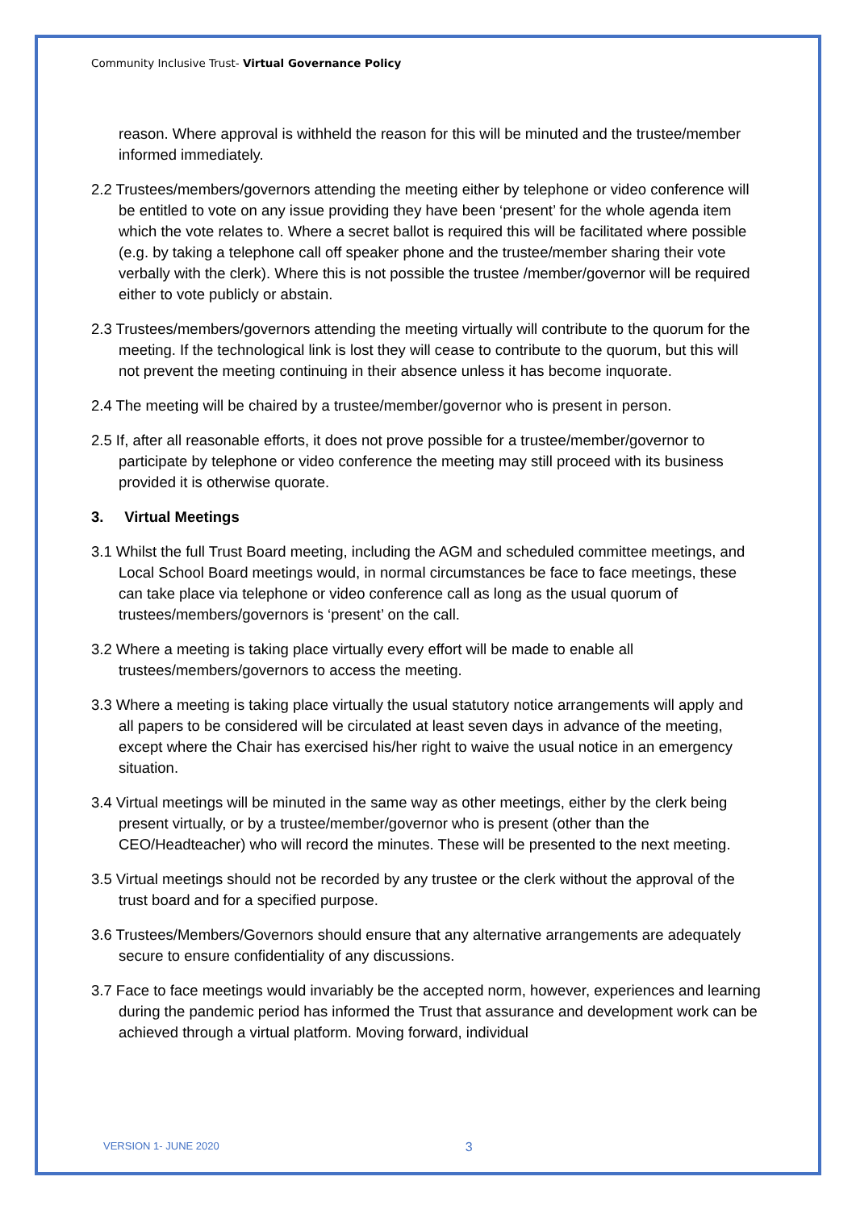Community Inclusive Trust- Virtual Governance Policy
reason. Where approval is withheld the reason for this will be minuted and the trustee/member informed immediately.
2.2 Trustees/members/governors attending the meeting either by telephone or video conference will be entitled to vote on any issue providing they have been ‘present’ for the whole agenda item which the vote relates to. Where a secret ballot is required this will be facilitated where possible (e.g. by taking a telephone call off speaker phone and the trustee/member sharing their vote verbally with the clerk). Where this is not possible the trustee /member/governor will be required either to vote publicly or abstain.
2.3 Trustees/members/governors attending the meeting virtually will contribute to the quorum for the meeting. If the technological link is lost they will cease to contribute to the quorum, but this will not prevent the meeting continuing in their absence unless it has become inquorate.
2.4 The meeting will be chaired by a trustee/member/governor who is present in person.
2.5 If, after all reasonable efforts, it does not prove possible for a trustee/member/governor to participate by telephone or video conference the meeting may still proceed with its business provided it is otherwise quorate.
3. Virtual Meetings
3.1 Whilst the full Trust Board meeting, including the AGM and scheduled committee meetings, and Local School Board meetings would, in normal circumstances be face to face meetings, these can take place via telephone or video conference call as long as the usual quorum of trustees/members/governors is ‘present’ on the call.
3.2 Where a meeting is taking place virtually every effort will be made to enable all trustees/members/governors to access the meeting.
3.3 Where a meeting is taking place virtually the usual statutory notice arrangements will apply and all papers to be considered will be circulated at least seven days in advance of the meeting, except where the Chair has exercised his/her right to waive the usual notice in an emergency situation.
3.4 Virtual meetings will be minuted in the same way as other meetings, either by the clerk being present virtually, or by a trustee/member/governor who is present (other than the CEO/Headteacher) who will record the minutes. These will be presented to the next meeting.
3.5 Virtual meetings should not be recorded by any trustee or the clerk without the approval of the trust board and for a specified purpose.
3.6 Trustees/Members/Governors should ensure that any alternative arrangements are adequately secure to ensure confidentiality of any discussions.
3.7 Face to face meetings would invariably be the accepted norm, however, experiences and learning during the pandemic period has informed the Trust that assurance and development work can be achieved through a virtual platform. Moving forward, individual
VERSION 1- JUNE 2020 3